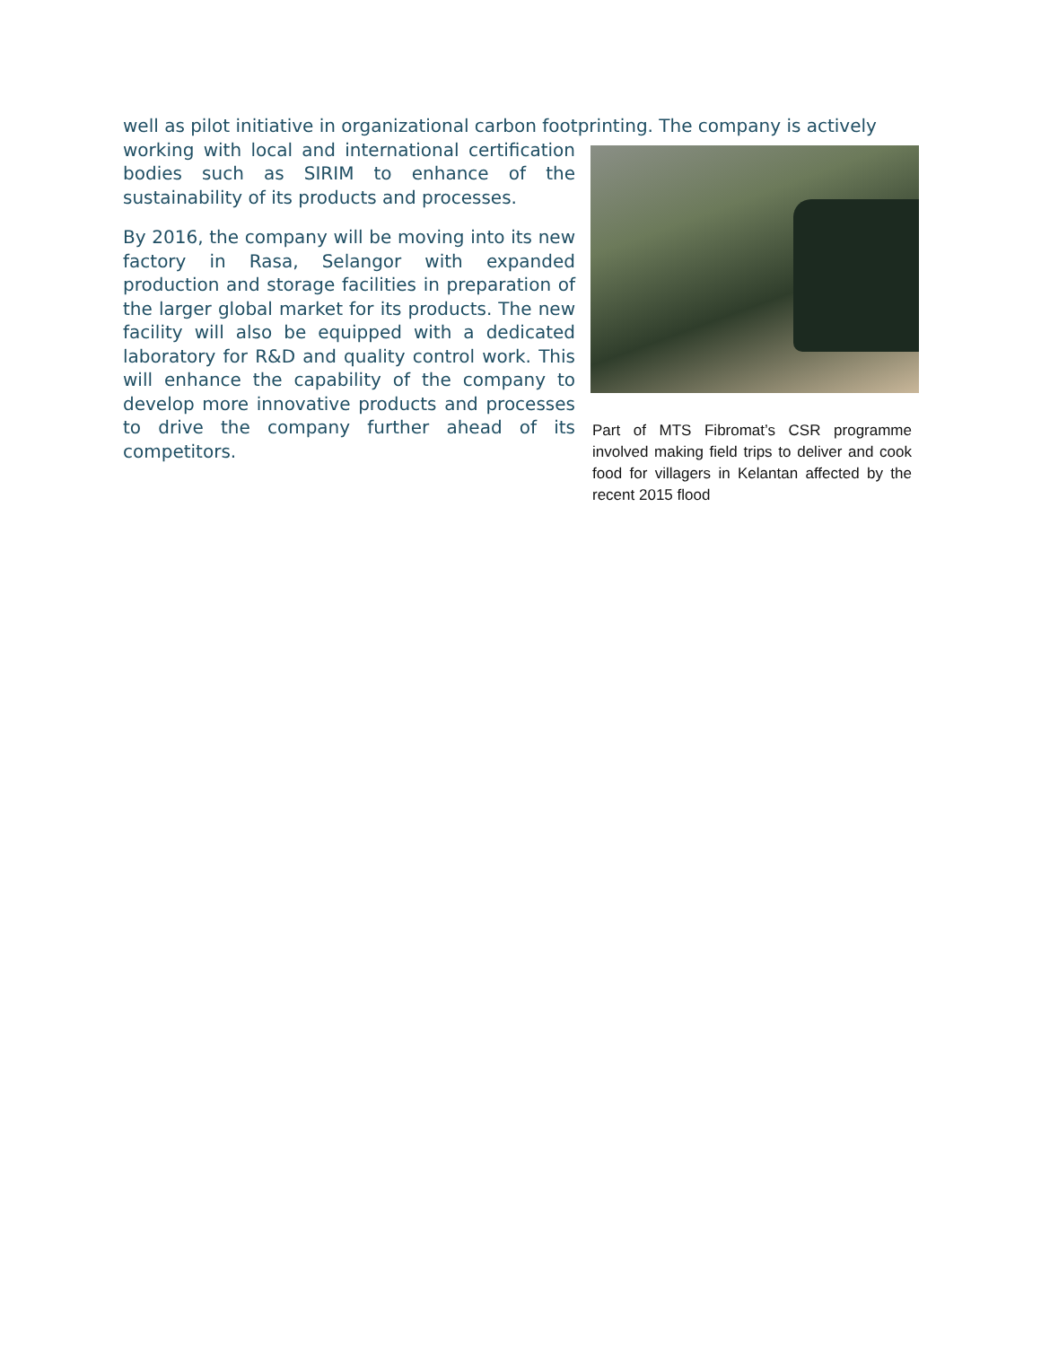well as pilot initiative in organizational carbon footprinting. The company is actively
working with local and international certification bodies such as SIRIM to enhance of the sustainability of its products and processes.
By 2016, the company will be moving into its new factory in Rasa, Selangor with expanded production and storage facilities in preparation of the larger global market for its products. The new facility will also be equipped with a dedicated laboratory for R&D and quality control work. This will enhance the capability of the company to develop more innovative products and processes to drive the company further ahead of its competitors.
Part of MTS Fibromat’s CSR programme involved making field trips to deliver and cook food for villagers in Kelantan affected by the recent 2015 flood